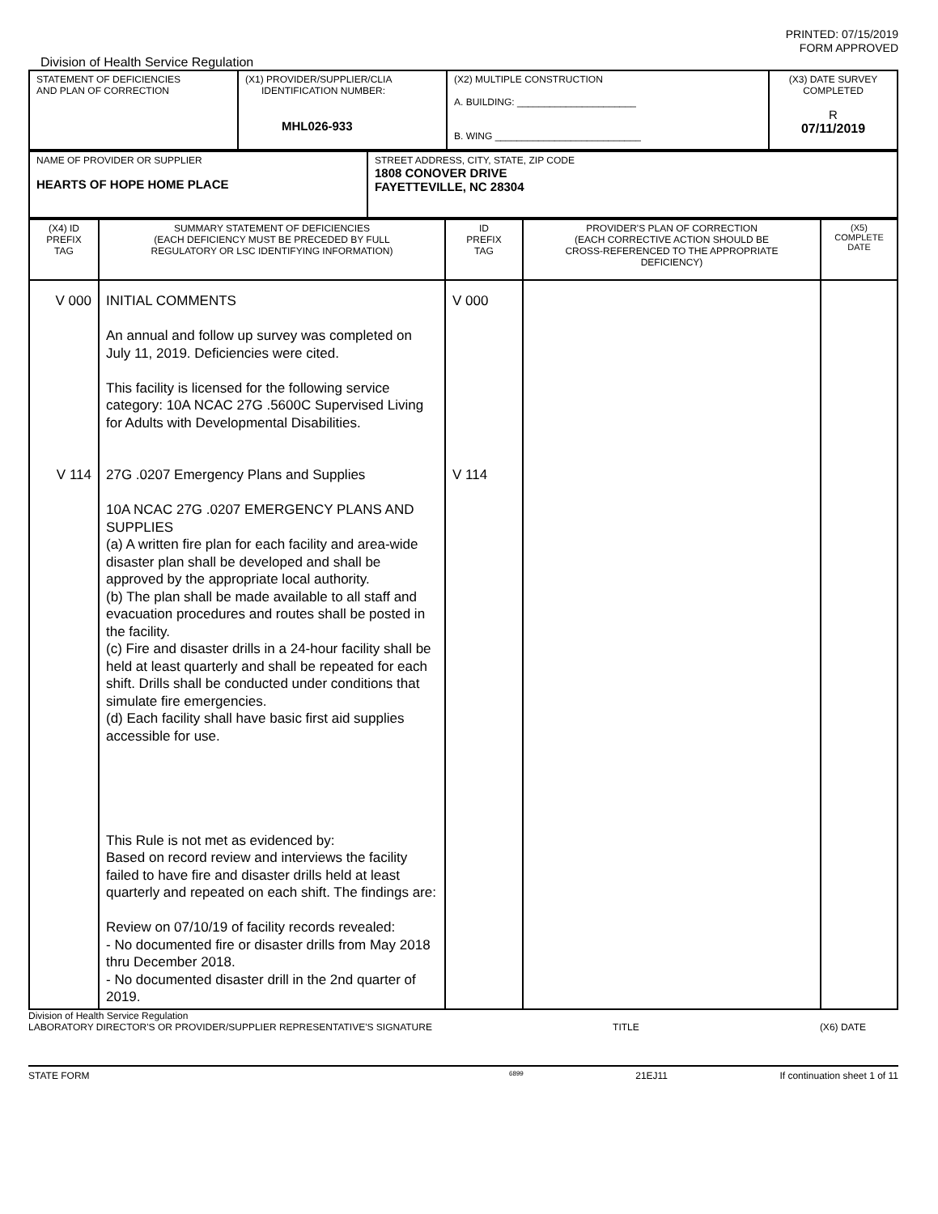PRINTED: 07/15/2019
FORM APPROVED
Division of Health Service Regulation
| STATEMENT OF DEFICIENCIES AND PLAN OF CORRECTION | (X1) PROVIDER/SUPPLIER/CLIA IDENTIFICATION NUMBER: MHL026-933 | (X2) MULTIPLE CONSTRUCTION A. BUILDING: ______________________ B. WING ___________________________ | (X3) DATE SURVEY COMPLETED R 07/11/2019 |
| NAME OF PROVIDER OR SUPPLIER HEARTS OF HOPE HOME PLACE | STREET ADDRESS, CITY, STATE, ZIP CODE 1808 CONOVER DRIVE FAYETTEVILLE, NC 28304 |
| (X4) ID PREFIX TAG | SUMMARY STATEMENT OF DEFICIENCIES (EACH DEFICIENCY MUST BE PRECEDED BY FULL REGULATORY OR LSC IDENTIFYING INFORMATION) | ID PREFIX TAG | PROVIDER'S PLAN OF CORRECTION (EACH CORRECTIVE ACTION SHOULD BE CROSS-REFERENCED TO THE APPROPRIATE DEFICIENCY) | (X5) COMPLETE DATE |
| V 000 V 114 | INITIAL COMMENTS An annual and follow up survey was completed on July 11, 2019. Deficiencies were cited. This facility is licensed for the following service category: 10A NCAC 27G .5600C Supervised Living for Adults with Developmental Disabilities. 27G .0207 Emergency Plans and Supplies 10A NCAC 27G .0207 EMERGENCY PLANS AND SUPPLIES (a) A written fire plan for each facility and area-wide disaster plan shall be developed and shall be approved by the appropriate local authority. (b) The plan shall be made available to all staff and evacuation procedures and routes shall be posted in the facility. (c) Fire and disaster drills in a 24-hour facility shall be held at least quarterly and shall be repeated for each shift. Drills shall be conducted under conditions that simulate fire emergencies. (d) Each facility shall have basic first aid supplies accessible for use. This Rule is not met as evidenced by: Based on record review and interviews the facility failed to have fire and disaster drills held at least quarterly and repeated on each shift. The findings are: Review on 07/10/19 of facility records revealed: - No documented fire or disaster drills from May 2018 thru December 2018. - No documented disaster drill in the 2nd quarter of 2019. | V 000 V 114 | | |
Division of Health Service Regulation
LABORATORY DIRECTOR'S OR PROVIDER/SUPPLIER REPRESENTATIVE'S SIGNATURE TITLE (X6) DATE
STATE FORM 6899 21EJ11 If continuation sheet 1 of 11